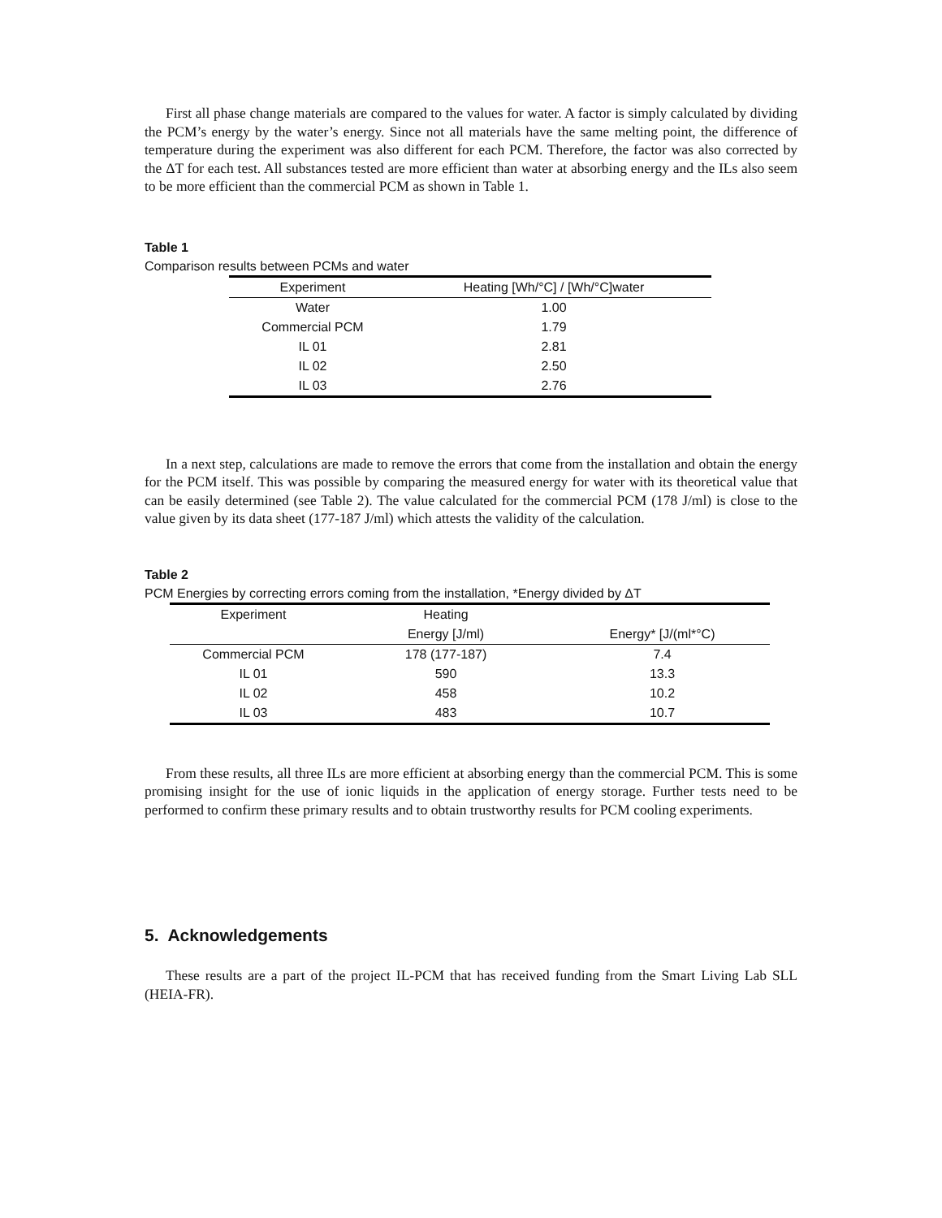First all phase change materials are compared to the values for water. A factor is simply calculated by dividing the PCM’s energy by the water’s energy. Since not all materials have the same melting point, the difference of temperature during the experiment was also different for each PCM. Therefore, the factor was also corrected by the ΔT for each test. All substances tested are more efficient than water at absorbing energy and the ILs also seem to be more efficient than the commercial PCM as shown in Table 1.
Table 1
Comparison results between PCMs and water
| Experiment | Heating [Wh/°C] / [Wh/°C]water |
| --- | --- |
| Water | 1.00 |
| Commercial PCM | 1.79 |
| IL 01 | 2.81 |
| IL 02 | 2.50 |
| IL 03 | 2.76 |
In a next step, calculations are made to remove the errors that come from the installation and obtain the energy for the PCM itself. This was possible by comparing the measured energy for water with its theoretical value that can be easily determined (see Table 2). The value calculated for the commercial PCM (178 J/ml) is close to the value given by its data sheet (177-187 J/ml) which attests the validity of the calculation.
Table 2
PCM Energies by correcting errors coming from the installation, *Energy divided by ΔT
| Experiment | Heating | |
| --- | --- | --- |
| | Energy [J/ml) | Energy* [J/(ml*°C) |
| Commercial PCM | 178 (177-187) | 7.4 |
| IL 01 | 590 | 13.3 |
| IL 02 | 458 | 10.2 |
| IL 03 | 483 | 10.7 |
From these results, all three ILs are more efficient at absorbing energy than the commercial PCM. This is some promising insight for the use of ionic liquids in the application of energy storage. Further tests need to be performed to confirm these primary results and to obtain trustworthy results for PCM cooling experiments.
5. Acknowledgements
These results are a part of the project IL-PCM that has received funding from the Smart Living Lab SLL (HEIA-FR).